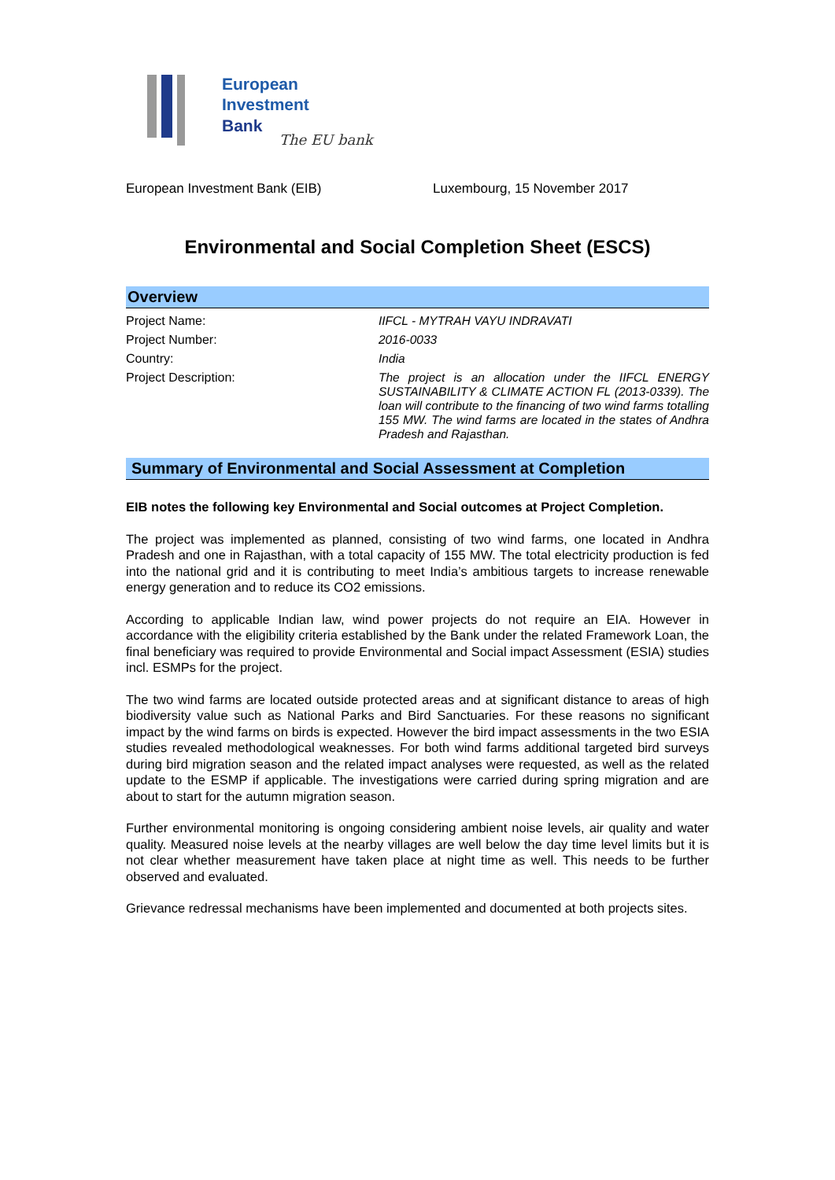European
Investment
Bank
The EU bank
European Investment Bank (EIB) Luxembourg, 15 November 2017
Environmental and Social Completion Sheet (ESCS)
Overview
| Project Name: | IIFCL - MYTRAH VAYU INDRAVATI |
| Project Number: | 2016-0033 |
| Country: | India |
| Project Description: | The project is an allocation under the IIFCL ENERGY SUSTAINABILITY & CLIMATE ACTION FL (2013-0339). The loan will contribute to the financing of two wind farms totalling 155 MW. The wind farms are located in the states of Andhra Pradesh and Rajasthan. |
Summary of Environmental and Social Assessment at Completion
EIB notes the following key Environmental and Social outcomes at Project Completion.
The project was implemented as planned, consisting of two wind farms, one located in Andhra Pradesh and one in Rajasthan, with a total capacity of 155 MW. The total electricity production is fed into the national grid and it is contributing to meet India’s ambitious targets to increase renewable energy generation and to reduce its CO2 emissions.
According to applicable Indian law, wind power projects do not require an EIA. However in accordance with the eligibility criteria established by the Bank under the related Framework Loan, the final beneficiary was required to provide Environmental and Social impact Assessment (ESIA) studies incl. ESMPs for the project.
The two wind farms are located outside protected areas and at significant distance to areas of high biodiversity value such as National Parks and Bird Sanctuaries. For these reasons no significant impact by the wind farms on birds is expected. However the bird impact assessments in the two ESIA studies revealed methodological weaknesses. For both wind farms additional targeted bird surveys during bird migration season and the related impact analyses were requested, as well as the related update to the ESMP if applicable. The investigations were carried during spring migration and are about to start for the autumn migration season.
Further environmental monitoring is ongoing considering ambient noise levels, air quality and water quality. Measured noise levels at the nearby villages are well below the day time level limits but it is not clear whether measurement have taken place at night time as well. This needs to be further observed and evaluated.
Grievance redressal mechanisms have been implemented and documented at both projects sites.